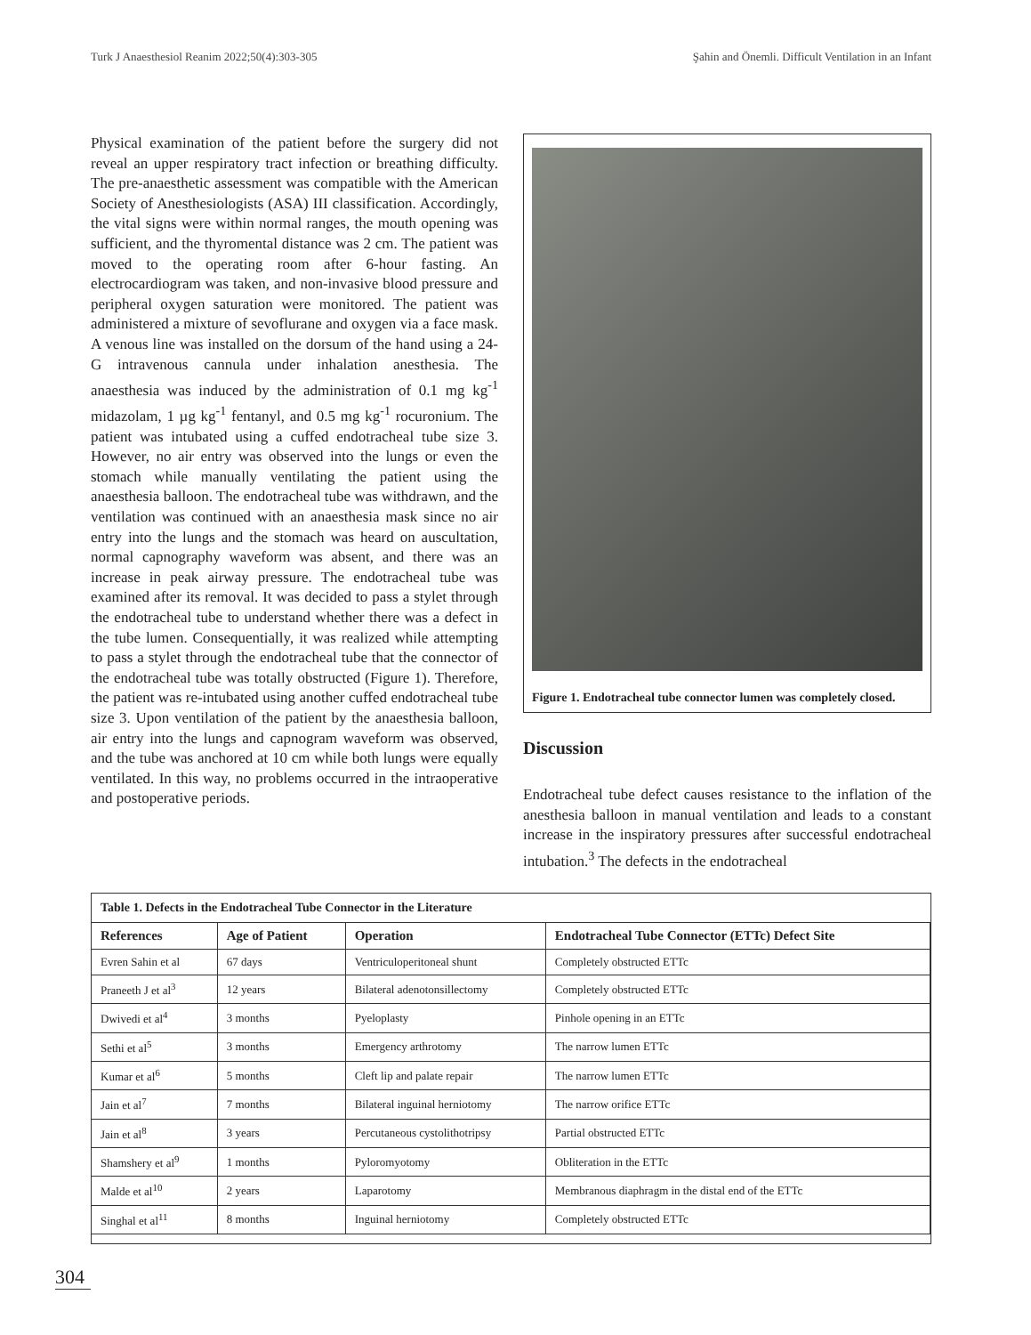Turk J Anaesthesiol Reanim 2022;50(4):303-305 Şahin and Önemli. Difficult Ventilation in an Infant
Physical examination of the patient before the surgery did not reveal an upper respiratory tract infection or breathing difficulty. The pre-anaesthetic assessment was compatible with the American Society of Anesthesiologists (ASA) III classification. Accordingly, the vital signs were within normal ranges, the mouth opening was sufficient, and the thyromental distance was 2 cm. The patient was moved to the operating room after 6-hour fasting. An electrocardiogram was taken, and non-invasive blood pressure and peripheral oxygen saturation were monitored. The patient was administered a mixture of sevoflurane and oxygen via a face mask. A venous line was installed on the dorsum of the hand using a 24-G intravenous cannula under inhalation anesthesia. The anaesthesia was induced by the administration of 0.1 mg kg<sup>-1</sup> midazolam, 1 µg kg<sup>-1</sup> fentanyl, and 0.5 mg kg<sup>-1</sup> rocuronium. The patient was intubated using a cuffed endotracheal tube size 3. However, no air entry was observed into the lungs or even the stomach while manually ventilating the patient using the anaesthesia balloon. The endotracheal tube was withdrawn, and the ventilation was continued with an anaesthesia mask since no air entry into the lungs and the stomach was heard on auscultation, normal capnography waveform was absent, and there was an increase in peak airway pressure. The endotracheal tube was examined after its removal. It was decided to pass a stylet through the endotracheal tube to understand whether there was a defect in the tube lumen. Consequentially, it was realized while attempting to pass a stylet through the endotracheal tube that the connector of the endotracheal tube was totally obstructed (Figure 1). Therefore, the patient was re-intubated using another cuffed endotracheal tube size 3. Upon ventilation of the patient by the anaesthesia balloon, air entry into the lungs and capnogram waveform was observed, and the tube was anchored at 10 cm while both lungs were equally ventilated. In this way, no problems occurred in the intraoperative and postoperative periods.
Figure 1. Endotracheal tube connector lumen was completely closed.
Discussion
Endotracheal tube defect causes resistance to the inflation of the anesthesia balloon in manual ventilation and leads to a constant increase in the inspiratory pressures after successful endotracheal intubation.<sup>3</sup> The defects in the endotracheal
Table 1. Defects in the Endotracheal Tube Connector in the Literature
| References | Age of Patient | Operation | Endotracheal Tube Connector (ETTc) Defect Site |
| --- | --- | --- | --- |
| Evren Sahin et al | 67 days | Ventriculoperitoneal shunt | Completely obstructed ETTc |
| Praneeth J et al<sup>3</sup> | 12 years | Bilateral adenotonsillectomy | Completely obstructed ETTc |
| Dwivedi et al<sup>4</sup> | 3 months | Pyeloplasty | Pinhole opening in an ETTc |
| Sethi et al<sup>5</sup> | 3 months | Emergency arthrotomy | The narrow lumen ETTc |
| Kumar et al<sup>6</sup> | 5 months | Cleft lip and palate repair | The narrow lumen ETTc |
| Jain et al<sup>7</sup> | 7 months | Bilateral inguinal herniotomy | The narrow orifice ETTc |
| Jain et al<sup>8</sup> | 3 years | Percutaneous cystolithotripsy | Partial obstructed ETTc |
| Shamshery et al<sup>9</sup> | 1 months | Pyloromyotomy | Obliteration in the ETTc |
| Malde et al<sup>10</sup> | 2 years | Laparotomy | Membranous diaphragm in the distal end of the ETTc |
| Singhal et al<sup>11</sup> | 8 months | Inguinal herniotomy | Completely obstructed ETTc |
304